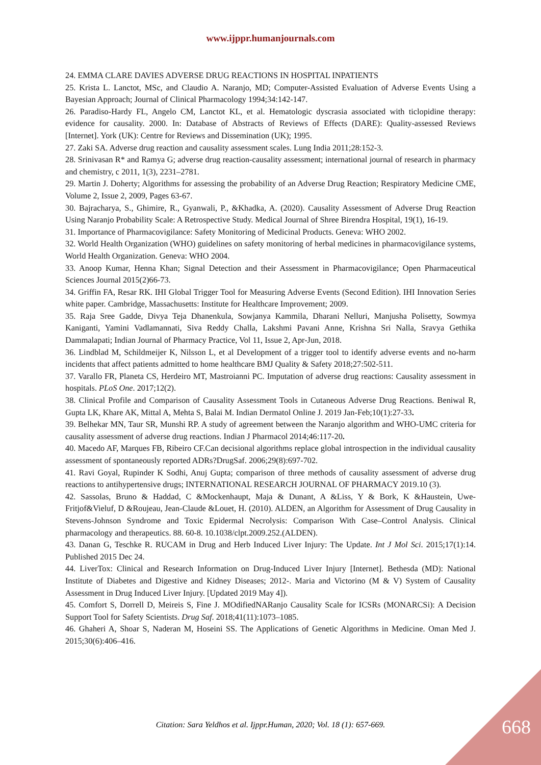www.ijppr.humanjournals.com
24. EMMA CLARE DAVIES ADVERSE DRUG REACTIONS IN HOSPITAL INPATIENTS
25. Krista L. Lanctot, MSc, and Claudio A. Naranjo, MD; Computer-Assisted Evaluation of Adverse Events Using a Bayesian Approach; Journal of Clinical Pharmacology 1994;34:142-147.
26. Paradiso-Hardy FL, Angelo CM, Lanctot KL, et al. Hematologic dyscrasia associated with ticlopidine therapy: evidence for causality. 2000. In: Database of Abstracts of Reviews of Effects (DARE): Quality-assessed Reviews [Internet]. York (UK): Centre for Reviews and Dissemination (UK); 1995.
27. Zaki SA. Adverse drug reaction and causality assessment scales. Lung India 2011;28:152-3.
28. Srinivasan R* and Ramya G; adverse drug reaction-causality assessment; international journal of research in pharmacy and chemistry, c 2011, 1(3), 2231–2781.
29. Martin J. Doherty; Algorithms for assessing the probability of an Adverse Drug Reaction; Respiratory Medicine CME, Volume 2, Issue 2, 2009, Pages 63-67.
30. Bajracharya, S., Ghimire, R., Gyanwali, P., &Khadka, A. (2020). Causality Assessment of Adverse Drug Reaction Using Naranjo Probability Scale: A Retrospective Study. Medical Journal of Shree Birendra Hospital, 19(1), 16-19.
31. Importance of Pharmacovigilance: Safety Monitoring of Medicinal Products. Geneva: WHO 2002.
32. World Health Organization (WHO) guidelines on safety monitoring of herbal medicines in pharmacovigilance systems, World Health Organization. Geneva: WHO 2004.
33. Anoop Kumar, Henna Khan; Signal Detection and their Assessment in Pharmacovigilance; Open Pharmaceutical Sciences Journal 2015(2)66-73.
34. Griffin FA, Resar RK. IHI Global Trigger Tool for Measuring Adverse Events (Second Edition). IHI Innovation Series white paper. Cambridge, Massachusetts: Institute for Healthcare Improvement; 2009.
35. Raja Sree Gadde, Divya Teja Dhanenkula, Sowjanya Kammila, Dharani Nelluri, Manjusha Polisetty, Sowmya Kaniganti, Yamini Vadlamannati, Siva Reddy Challa, Lakshmi Pavani Anne, Krishna Sri Nalla, Sravya Gethika Dammalapati; Indian Journal of Pharmacy Practice, Vol 11, Issue 2, Apr-Jun, 2018.
36. Lindblad M, Schildmeijer K, Nilsson L, et al Development of a trigger tool to identify adverse events and no-harm incidents that affect patients admitted to home healthcare BMJ Quality & Safety 2018;27:502-511.
37. Varallo FR, Planeta CS, Herdeiro MT, Mastroianni PC. Imputation of adverse drug reactions: Causality assessment in hospitals. PLoS One. 2017;12(2).
38. Clinical Profile and Comparison of Causality Assessment Tools in Cutaneous Adverse Drug Reactions. Beniwal R, Gupta LK, Khare AK, Mittal A, Mehta S, Balai M. Indian Dermatol Online J. 2019 Jan-Feb;10(1):27-33.
39. Belhekar MN, Taur SR, Munshi RP. A study of agreement between the Naranjo algorithm and WHO-UMC criteria for causality assessment of adverse drug reactions. Indian J Pharmacol 2014;46:117-20.
40. Macedo AF, Marques FB, Ribeiro CF.Can decisional algorithms replace global introspection in the individual causality assessment of spontaneously reported ADRs?DrugSaf. 2006;29(8):697-702.
41. Ravi Goyal, Rupinder K Sodhi, Anuj Gupta; comparison of three methods of causality assessment of adverse drug reactions to antihypertensive drugs; INTERNATIONAL RESEARCH JOURNAL OF PHARMACY 2019.10 (3).
42. Sassolas, Bruno & Haddad, C &Mockenhaupt, Maja & Dunant, A &Liss, Y & Bork, K &Haustein, Uwe-Fritjof&Vieluf, D &Roujeau, Jean-Claude &Louet, H. (2010). ALDEN, an Algorithm for Assessment of Drug Causality in Stevens-Johnson Syndrome and Toxic Epidermal Necrolysis: Comparison With Case–Control Analysis. Clinical pharmacology and therapeutics. 88. 60-8. 10.1038/clpt.2009.252.(ALDEN).
43. Danan G, Teschke R. RUCAM in Drug and Herb Induced Liver Injury: The Update. Int J Mol Sci. 2015;17(1):14. Published 2015 Dec 24.
44. LiverTox: Clinical and Research Information on Drug-Induced Liver Injury [Internet]. Bethesda (MD): National Institute of Diabetes and Digestive and Kidney Diseases; 2012-. Maria and Victorino (M & V) System of Causality Assessment in Drug Induced Liver Injury. [Updated 2019 May 4]).
45. Comfort S, Dorrell D, Meireis S, Fine J. MOdifiedNARanjo Causality Scale for ICSRs (MONARCSi): A Decision Support Tool for Safety Scientists. Drug Saf. 2018;41(11):1073–1085.
46. Ghaheri A, Shoar S, Naderan M, Hoseini SS. The Applications of Genetic Algorithms in Medicine. Oman Med J. 2015;30(6):406–416.
Citation: Sara Yeldhos et al. Ijppr.Human, 2020; Vol. 18 (1): 657-669. 668